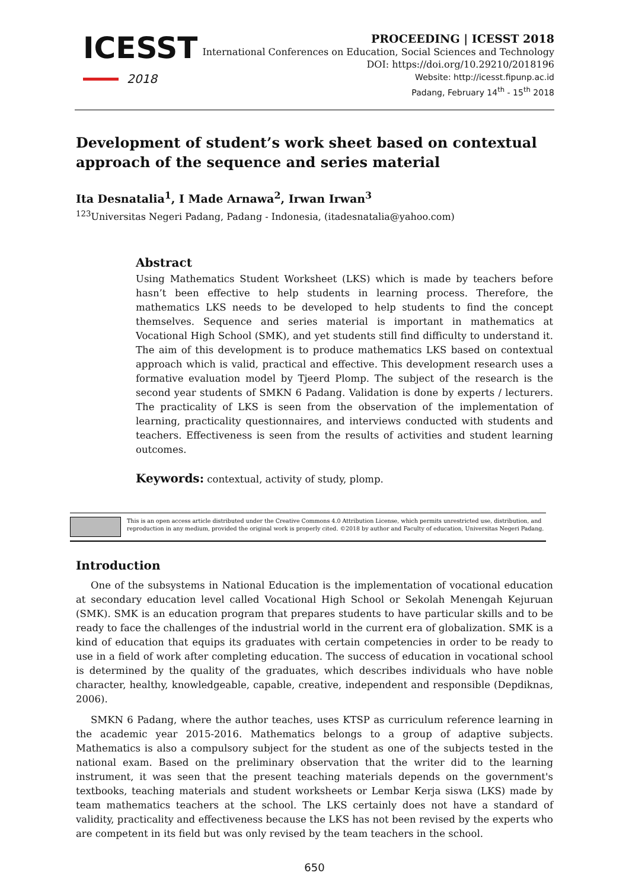ICESST
2018
PROCEEDING | ICESST 2018
International Conferences on Education, Social Sciences and Technology
DOI: https://doi.org/10.29210/2018196
Website: http://icesst.fipunp.ac.id
Padang, February 14<sup>th</sup> - 15<sup>th</sup> 2018
Development of student’s work sheet based on contextual approach of the sequence and series material
Ita Desnatalia<sup>1</sup>, I Made Arnawa<sup>2</sup>, Irwan Irwan<sup>3</sup>
<sup>123</sup> Universitas Negeri Padang, Padang - Indonesia, (itadesnatalia@yahoo.com)
Abstract
Using Mathematics Student Worksheet (LKS) which is made by teachers before hasn’t been effective to help students in learning process. Therefore, the mathematics LKS needs to be developed to help students to find the concept themselves. Sequence and series material is important in mathematics at Vocational High School (SMK), and yet students still find difficulty to understand it. The aim of this development is to produce mathematics LKS based on contextual approach which is valid, practical and effective. This development research uses a formative evaluation model by Tjeerd Plomp. The subject of the research is the second year students of SMKN 6 Padang. Validation is done by experts / lecturers. The practicality of LKS is seen from the observation of the implementation of learning, practicality questionnaires, and interviews conducted with students and teachers. Effectiveness is seen from the results of activities and student learning outcomes.
Keywords: contextual, activity of study, plomp.
This is an open access article distributed under the Creative Commons 4.0 Attribution License, which permits unrestricted use, distribution, and reproduction in any medium, provided the original work is properly cited. ©2018 by author and Faculty of education, Universitas Negeri Padang.
Introduction
One of the subsystems in National Education is the implementation of vocational education at secondary education level called Vocational High School or Sekolah Menengah Kejuruan (SMK). SMK is an education program that prepares students to have particular skills and to be ready to face the challenges of the industrial world in the current era of globalization. SMK is a kind of education that equips its graduates with certain competencies in order to be ready to use in a field of work after completing education. The success of education in vocational school is determined by the quality of the graduates, which describes individuals who have noble character, healthy, knowledgeable, capable, creative, independent and responsible (Depdiknas, 2006).
SMKN 6 Padang, where the author teaches, uses KTSP as curriculum reference learning in the academic year 2015-2016. Mathematics belongs to a group of adaptive subjects. Mathematics is also a compulsory subject for the student as one of the subjects tested in the national exam. Based on the preliminary observation that the writer did to the learning instrument, it was seen that the present teaching materials depends on the government's textbooks, teaching materials and student worksheets or Lembar Kerja siswa (LKS) made by team mathematics teachers at the school. The LKS certainly does not have a standard of validity, practicality and effectiveness because the LKS has not been revised by the experts who are competent in its field but was only revised by the team teachers in the school.
650